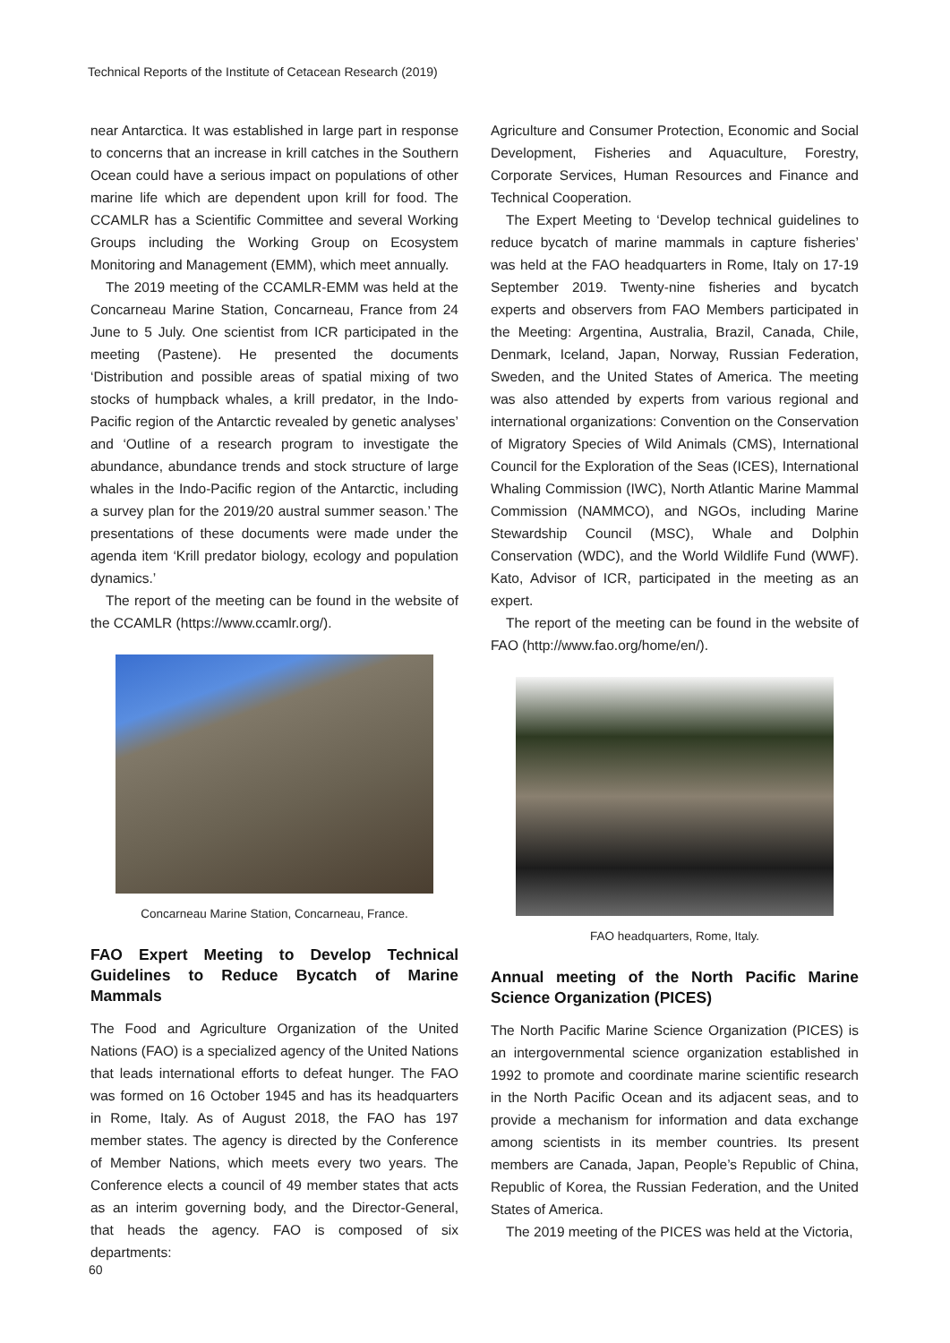Technical Reports of the Institute of Cetacean Research (2019)
near Antarctica. It was established in large part in response to concerns that an increase in krill catches in the Southern Ocean could have a serious impact on populations of other marine life which are dependent upon krill for food. The CCAMLR has a Scientific Committee and several Working Groups including the Working Group on Ecosystem Monitoring and Management (EMM), which meet annually.
The 2019 meeting of the CCAMLR-EMM was held at the Concarneau Marine Station, Concarneau, France from 24 June to 5 July. One scientist from ICR participated in the meeting (Pastene). He presented the documents ‘Distribution and possible areas of spatial mixing of two stocks of humpback whales, a krill predator, in the Indo-Pacific region of the Antarctic revealed by genetic analyses’ and ‘Outline of a research program to investigate the abundance, abundance trends and stock structure of large whales in the Indo-Pacific region of the Antarctic, including a survey plan for the 2019/20 austral summer season.’ The presentations of these documents were made under the agenda item ‘Krill predator biology, ecology and population dynamics.’
The report of the meeting can be found in the website of the CCAMLR (https://www.ccamlr.org/).
Concarneau Marine Station, Concarneau, France.
FAO Expert Meeting to Develop Technical Guidelines to Reduce Bycatch of Marine Mammals
The Food and Agriculture Organization of the United Nations (FAO) is a specialized agency of the United Nations that leads international efforts to defeat hunger. The FAO was formed on 16 October 1945 and has its headquarters in Rome, Italy. As of August 2018, the FAO has 197 member states. The agency is directed by the Conference of Member Nations, which meets every two years. The Conference elects a council of 49 member states that acts as an interim governing body, and the Director-General, that heads the agency. FAO is composed of six departments:
Agriculture and Consumer Protection, Economic and Social Development, Fisheries and Aquaculture, Forestry, Corporate Services, Human Resources and Finance and Technical Cooperation.
The Expert Meeting to ‘Develop technical guidelines to reduce bycatch of marine mammals in capture fisheries’ was held at the FAO headquarters in Rome, Italy on 17-19 September 2019. Twenty-nine fisheries and bycatch experts and observers from FAO Members participated in the Meeting: Argentina, Australia, Brazil, Canada, Chile, Denmark, Iceland, Japan, Norway, Russian Federation, Sweden, and the United States of America. The meeting was also attended by experts from various regional and international organizations: Convention on the Conservation of Migratory Species of Wild Animals (CMS), International Council for the Exploration of the Seas (ICES), International Whaling Commission (IWC), North Atlantic Marine Mammal Commission (NAMMCO), and NGOs, including Marine Stewardship Council (MSC), Whale and Dolphin Conservation (WDC), and the World Wildlife Fund (WWF). Kato, Advisor of ICR, participated in the meeting as an expert.
The report of the meeting can be found in the website of FAO (http://www.fao.org/home/en/).
FAO headquarters, Rome, Italy.
Annual meeting of the North Pacific Marine Science Organization (PICES)
The North Pacific Marine Science Organization (PICES) is an intergovernmental science organization established in 1992 to promote and coordinate marine scientific research in the North Pacific Ocean and its adjacent seas, and to provide a mechanism for information and data exchange among scientists in its member countries. Its present members are Canada, Japan, People’s Republic of China, Republic of Korea, the Russian Federation, and the United States of America.
The 2019 meeting of the PICES was held at the Victoria,
60